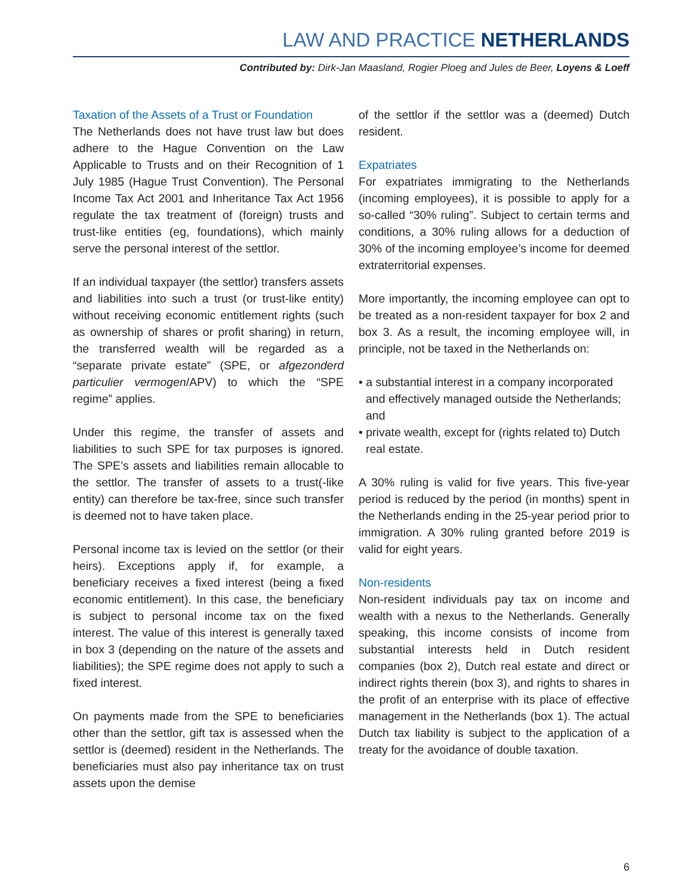LAW AND PRACTICE NETHERLANDS
Contributed by: Dirk-Jan Maasland, Rogier Ploeg and Jules de Beer, Loyens & Loeff
Taxation of the Assets of a Trust or Foundation
The Netherlands does not have trust law but does adhere to the Hague Convention on the Law Applicable to Trusts and on their Recognition of 1 July 1985 (Hague Trust Convention). The Personal Income Tax Act 2001 and Inheritance Tax Act 1956 regulate the tax treatment of (foreign) trusts and trust-like entities (eg, foundations), which mainly serve the personal interest of the settlor.
If an individual taxpayer (the settlor) transfers assets and liabilities into such a trust (or trust-like entity) without receiving economic entitlement rights (such as ownership of shares or profit sharing) in return, the transferred wealth will be regarded as a “separate private estate” (SPE, or afgezonderd particulier vermogen/APV) to which the “SPE regime” applies.
Under this regime, the transfer of assets and liabilities to such SPE for tax purposes is ignored. The SPE’s assets and liabilities remain allocable to the settlor. The transfer of assets to a trust(-like entity) can therefore be tax-free, since such transfer is deemed not to have taken place.
Personal income tax is levied on the settlor (or their heirs). Exceptions apply if, for example, a beneficiary receives a fixed interest (being a fixed economic entitlement). In this case, the beneficiary is subject to personal income tax on the fixed interest. The value of this interest is generally taxed in box 3 (depending on the nature of the assets and liabilities); the SPE regime does not apply to such a fixed interest.
On payments made from the SPE to beneficiaries other than the settlor, gift tax is assessed when the settlor is (deemed) resident in the Netherlands. The beneficiaries must also pay inheritance tax on trust assets upon the demise
of the settlor if the settlor was a (deemed) Dutch resident.
Expatriates
For expatriates immigrating to the Netherlands (incoming employees), it is possible to apply for a so-called “30% ruling”. Subject to certain terms and conditions, a 30% ruling allows for a deduction of 30% of the incoming employee’s income for deemed extraterritorial expenses.
More importantly, the incoming employee can opt to be treated as a non-resident taxpayer for box 2 and box 3. As a result, the incoming employee will, in principle, not be taxed in the Netherlands on:
• a substantial interest in a company incorporated and effectively managed outside the Netherlands; and
• private wealth, except for (rights related to) Dutch real estate.
A 30% ruling is valid for five years. This five-year period is reduced by the period (in months) spent in the Netherlands ending in the 25-year period prior to immigration. A 30% ruling granted before 2019 is valid for eight years.
Non-residents
Non-resident individuals pay tax on income and wealth with a nexus to the Netherlands. Generally speaking, this income consists of income from substantial interests held in Dutch resident companies (box 2), Dutch real estate and direct or indirect rights therein (box 3), and rights to shares in the profit of an enterprise with its place of effective management in the Netherlands (box 1). The actual Dutch tax liability is subject to the application of a treaty for the avoidance of double taxation.
6